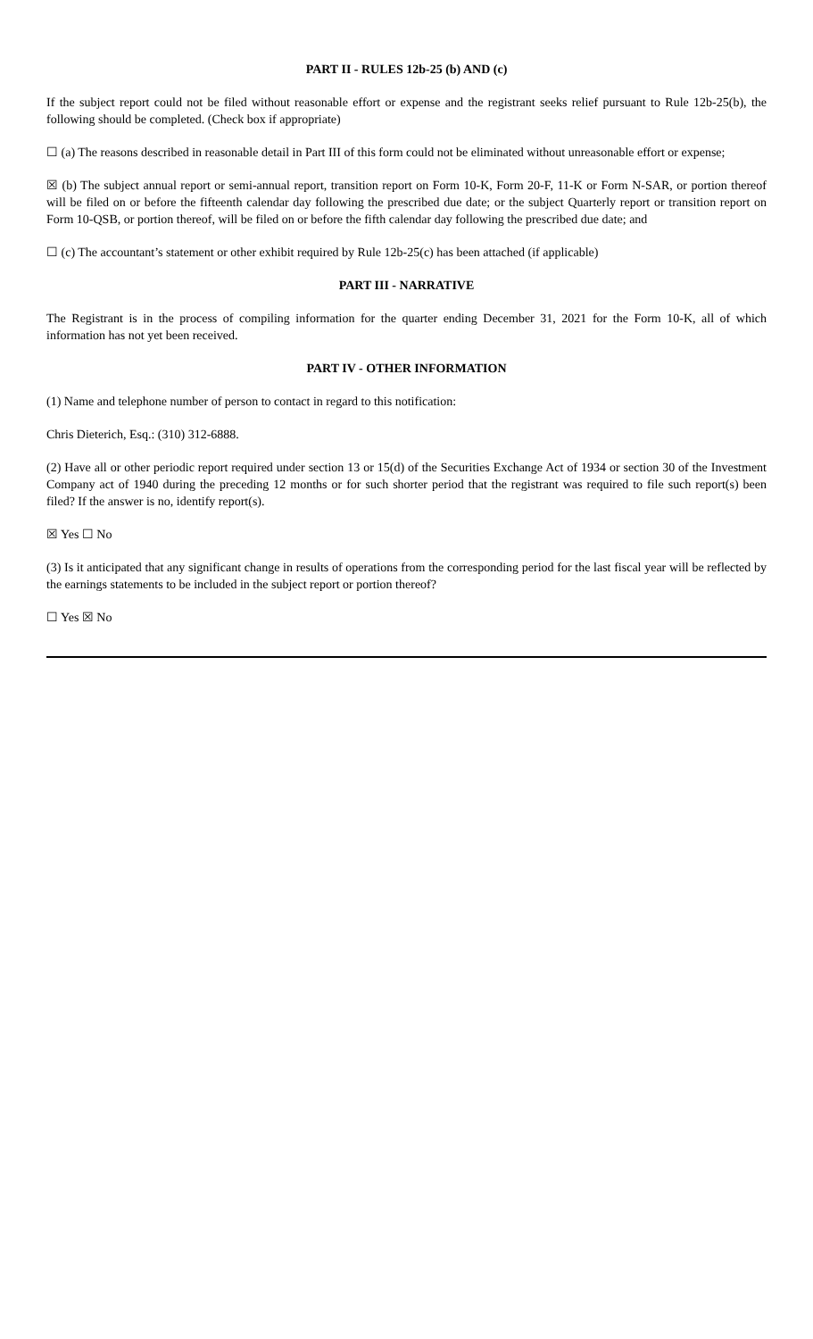PART II - RULES 12b-25 (b) AND (c)
If the subject report could not be filed without reasonable effort or expense and the registrant seeks relief pursuant to Rule 12b-25(b), the following should be completed. (Check box if appropriate)
☐ (a) The reasons described in reasonable detail in Part III of this form could not be eliminated without unreasonable effort or expense;
☒ (b) The subject annual report or semi-annual report, transition report on Form 10-K, Form 20-F, 11-K or Form N-SAR, or portion thereof will be filed on or before the fifteenth calendar day following the prescribed due date; or the subject Quarterly report or transition report on Form 10-QSB, or portion thereof, will be filed on or before the fifth calendar day following the prescribed due date; and
☐ (c) The accountant’s statement or other exhibit required by Rule 12b-25(c) has been attached (if applicable)
PART III - NARRATIVE
The Registrant is in the process of compiling information for the quarter ending December 31, 2021 for the Form 10-K, all of which information has not yet been received.
PART IV - OTHER INFORMATION
(1) Name and telephone number of person to contact in regard to this notification:
Chris Dieterich, Esq.: (310) 312-6888.
(2) Have all or other periodic report required under section 13 or 15(d) of the Securities Exchange Act of 1934 or section 30 of the Investment Company act of 1940 during the preceding 12 months or for such shorter period that the registrant was required to file such report(s) been filed? If the answer is no, identify report(s).
☒ Yes ☐ No
(3) Is it anticipated that any significant change in results of operations from the corresponding period for the last fiscal year will be reflected by the earnings statements to be included in the subject report or portion thereof?
☐ Yes ☒ No